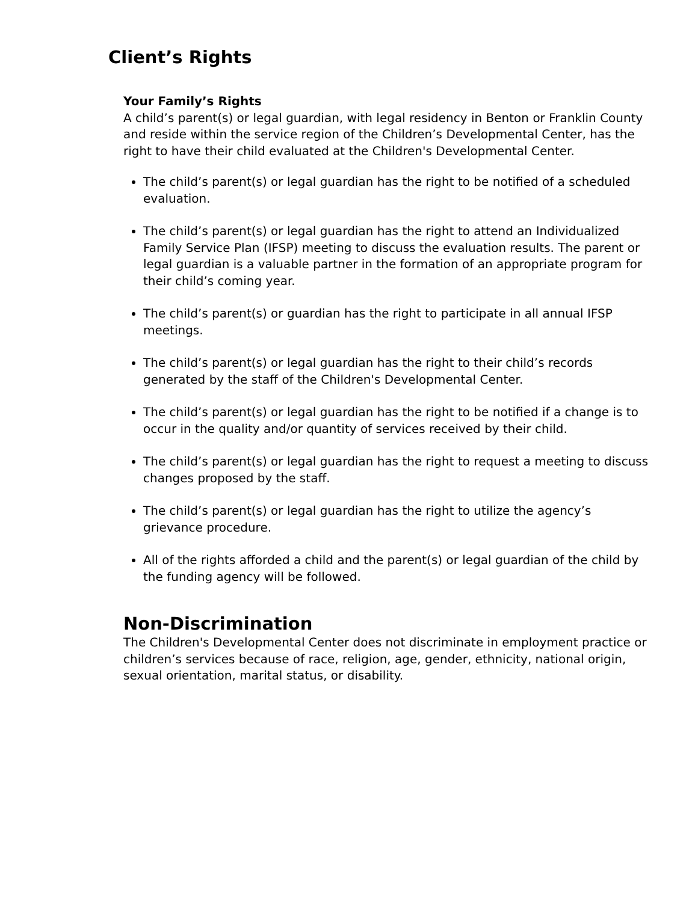Client’s Rights
Your Family’s Rights
A child’s parent(s) or legal guardian, with legal residency in Benton or Franklin County and reside within the service region of the Children’s Developmental Center, has the right to have their child evaluated at the Children's Developmental Center.
The child’s parent(s) or legal guardian has the right to be notified of a scheduled evaluation.
The child’s parent(s) or legal guardian has the right to attend an Individualized Family Service Plan (IFSP) meeting to discuss the evaluation results. The parent or legal guardian is a valuable partner in the formation of an appropriate program for their child’s coming year.
The child’s parent(s) or guardian has the right to participate in all annual IFSP meetings.
The child’s parent(s) or legal guardian has the right to their child’s records generated by the staff of the Children's Developmental Center.
The child’s parent(s) or legal guardian has the right to be notified if a change is to occur in the quality and/or quantity of services received by their child.
The child’s parent(s) or legal guardian has the right to request a meeting to discuss changes proposed by the staff.
The child’s parent(s) or legal guardian has the right to utilize the agency’s grievance procedure.
All of the rights afforded a child and the parent(s) or legal guardian of the child by the funding agency will be followed.
Non-Discrimination
The Children's Developmental Center does not discriminate in employment practice or children’s services because of race, religion, age, gender, ethnicity, national origin, sexual orientation, marital status, or disability.